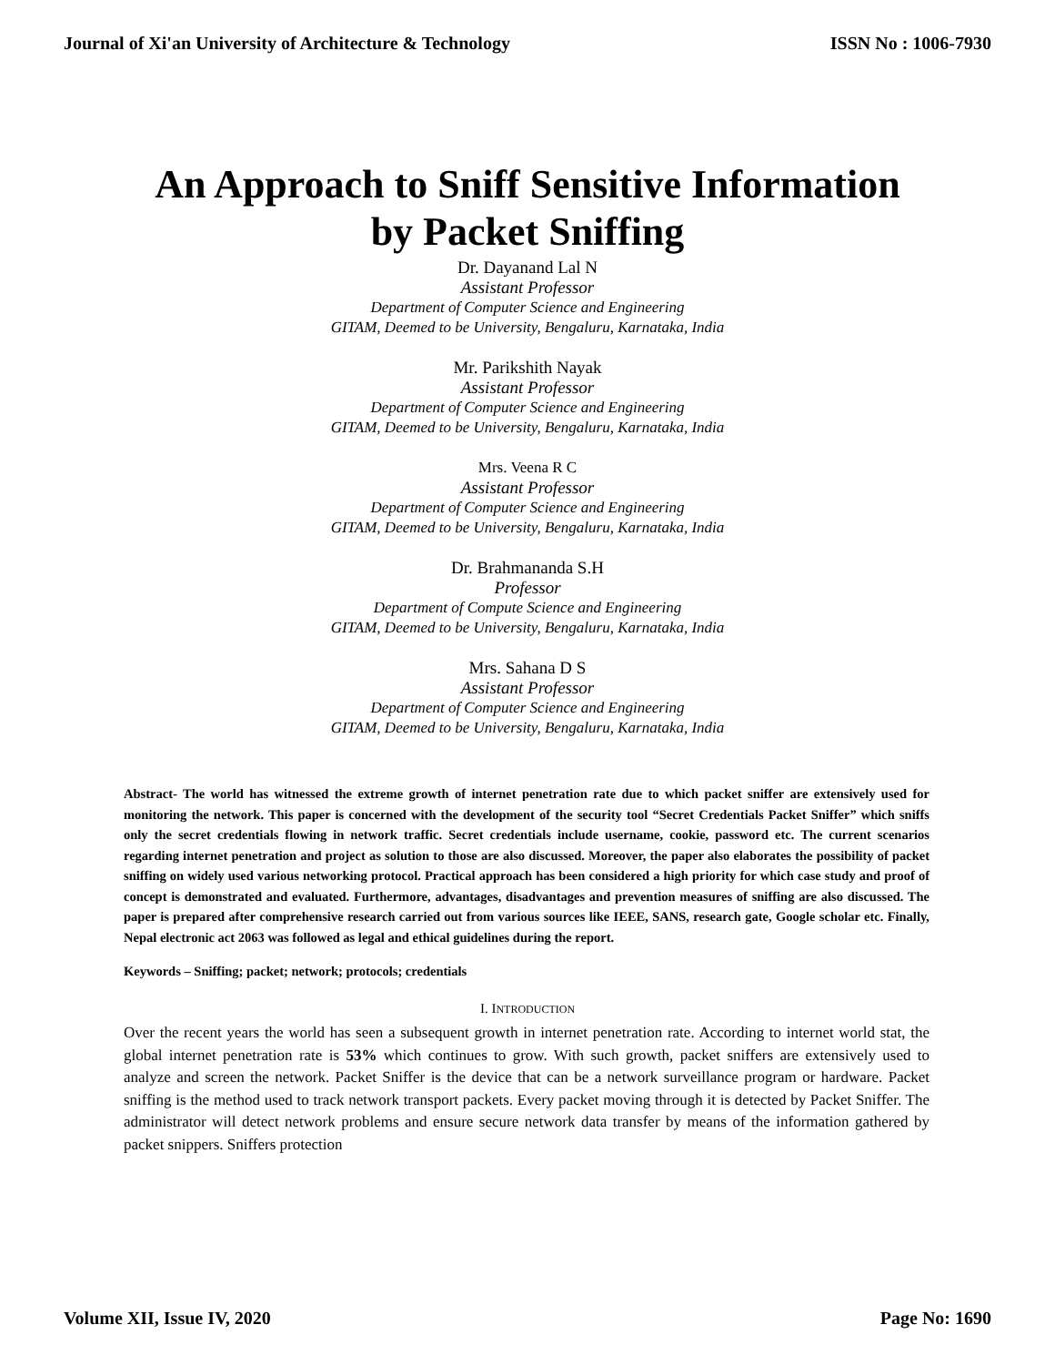Journal of Xi'an University of Architecture & Technology ISSN No : 1006-7930
An Approach to Sniff Sensitive Information
by Packet Sniffing
Dr. Dayanand Lal N
Assistant Professor
Department of Computer Science and Engineering
GITAM, Deemed to be University, Bengaluru, Karnataka, India
Mr. Parikshith Nayak
Assistant Professor
Department of Computer Science and Engineering
GITAM, Deemed to be University, Bengaluru, Karnataka, India
Mrs. Veena R C
Assistant Professor
Department of Computer Science and Engineering
GITAM, Deemed to be University, Bengaluru, Karnataka, India
Dr. Brahmananda S.H
Professor
Department of Compute Science and Engineering
GITAM, Deemed to be University, Bengaluru, Karnataka, India
Mrs. Sahana D S
Assistant Professor
Department of Computer Science and Engineering
GITAM, Deemed to be University, Bengaluru, Karnataka, India
Abstract- The world has witnessed the extreme growth of internet penetration rate due to which packet sniffer are extensively used for monitoring the network. This paper is concerned with the development of the security tool “Secret Credentials Packet Sniffer” which sniffs only the secret credentials flowing in network traffic. Secret credentials include username, cookie, password etc. The current scenarios regarding internet penetration and project as solution to those are also discussed. Moreover, the paper also elaborates the possibility of packet sniffing on widely used various networking protocol. Practical approach has been considered a high priority for which case study and proof of concept is demonstrated and evaluated. Furthermore, advantages, disadvantages and prevention measures of sniffing are also discussed. The paper is prepared after comprehensive research carried out from various sources like IEEE, SANS, research gate, Google scholar etc. Finally, Nepal electronic act 2063 was followed as legal and ethical guidelines during the report.
Keywords – Sniffing; packet; network; protocols; credentials
I. INTRODUCTION
Over the recent years the world has seen a subsequent growth in internet penetration rate. According to internet world stat, the global internet penetration rate is 53% which continues to grow. With such growth, packet sniffers are extensively used to analyze and screen the network. Packet Sniffer is the device that can be a network surveillance program or hardware. Packet sniffing is the method used to track network transport packets. Every packet moving through it is detected by Packet Sniffer. The administrator will detect network problems and ensure secure network data transfer by means of the information gathered by packet snippers. Sniffers protection
Volume XII, Issue IV, 2020 Page No: 1690